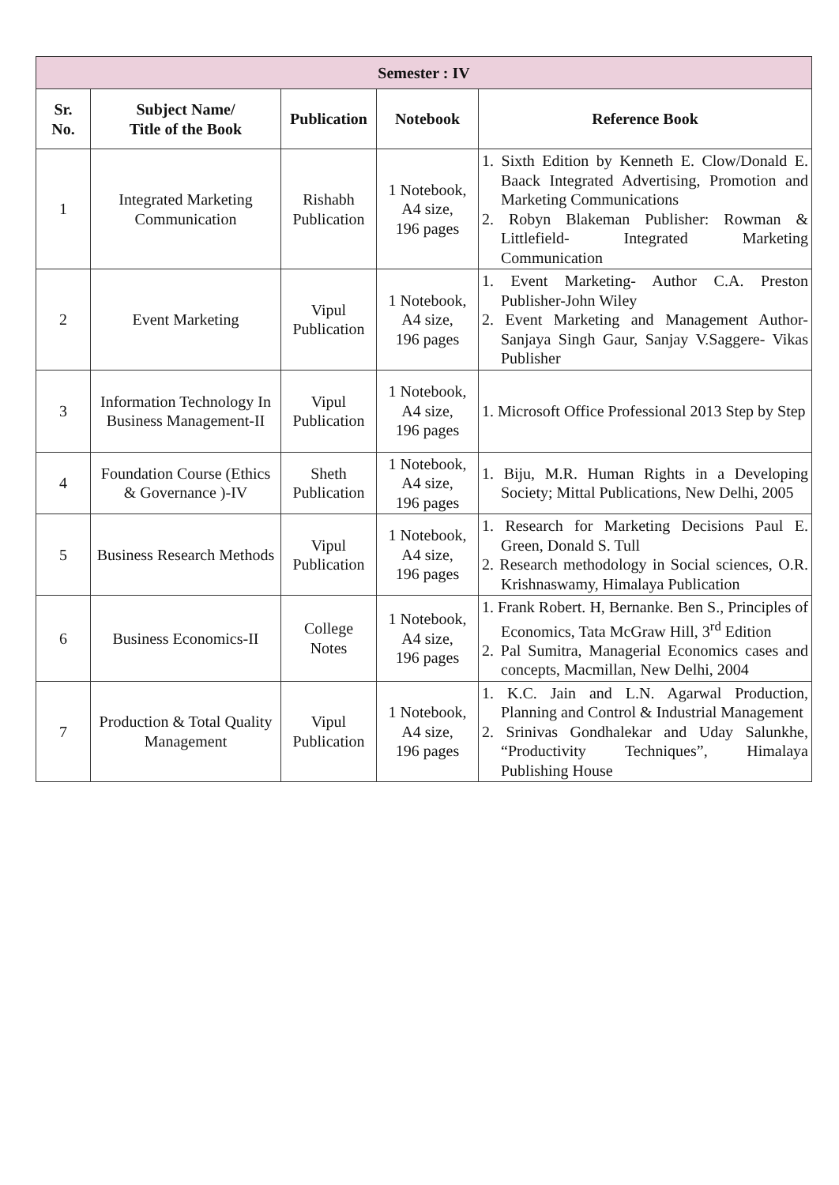| Semester : IV | | | | |
| --- | --- | --- | --- | --- |
| Sr. No. | Subject Name/ Title of the Book | Publication | Notebook | Reference Book |
| 1 | Integrated Marketing Communication | Rishabh Publication | 1 Notebook, A4 size, 196 pages | 1. Sixth Edition by Kenneth E. Clow/Donald E. Baack Integrated Advertising, Promotion and Marketing Communications 2. Robyn Blakeman Publisher: Rowman & Littlefield- Integrated Marketing Communication |
| 2 | Event Marketing | Vipul Publication | 1 Notebook, A4 size, 196 pages | 1. Event Marketing- Author C.A. Preston Publisher-John Wiley 2. Event Marketing and Management Author- Sanjaya Singh Gaur, Sanjay V.Saggere- Vikas Publisher |
| 3 | Information Technology In Business Management-II | Vipul Publication | 1 Notebook, A4 size, 196 pages | 1. Microsoft Office Professional 2013 Step by Step |
| 4 | Foundation Course (Ethics & Governance )-IV | Sheth Publication | 1 Notebook, A4 size, 196 pages | 1. Biju, M.R. Human Rights in a Developing Society; Mittal Publications, New Delhi, 2005 |
| 5 | Business Research Methods | Vipul Publication | 1 Notebook, A4 size, 196 pages | 1. Research for Marketing Decisions Paul E. Green, Donald S. Tull 2. Research methodology in Social sciences, O.R. Krishnaswamy, Himalaya Publication |
| 6 | Business Economics-II | College Notes | 1 Notebook, A4 size, 196 pages | 1. Frank Robert. H, Bernanke. Ben S., Principles of Economics, Tata McGraw Hill, 3<sup>rd</sup> Edition 2. Pal Sumitra, Managerial Economics cases and concepts, Macmillan, New Delhi, 2004 |
| 7 | Production & Total Quality Management | Vipul Publication | 1 Notebook, A4 size, 196 pages | 1. K.C. Jain and L.N. Agarwal Production, Planning and Control & Industrial Management 2. Srinivas Gondhalekar and Uday Salunkhe, “Productivity Techniques”, Himalaya Publishing House |